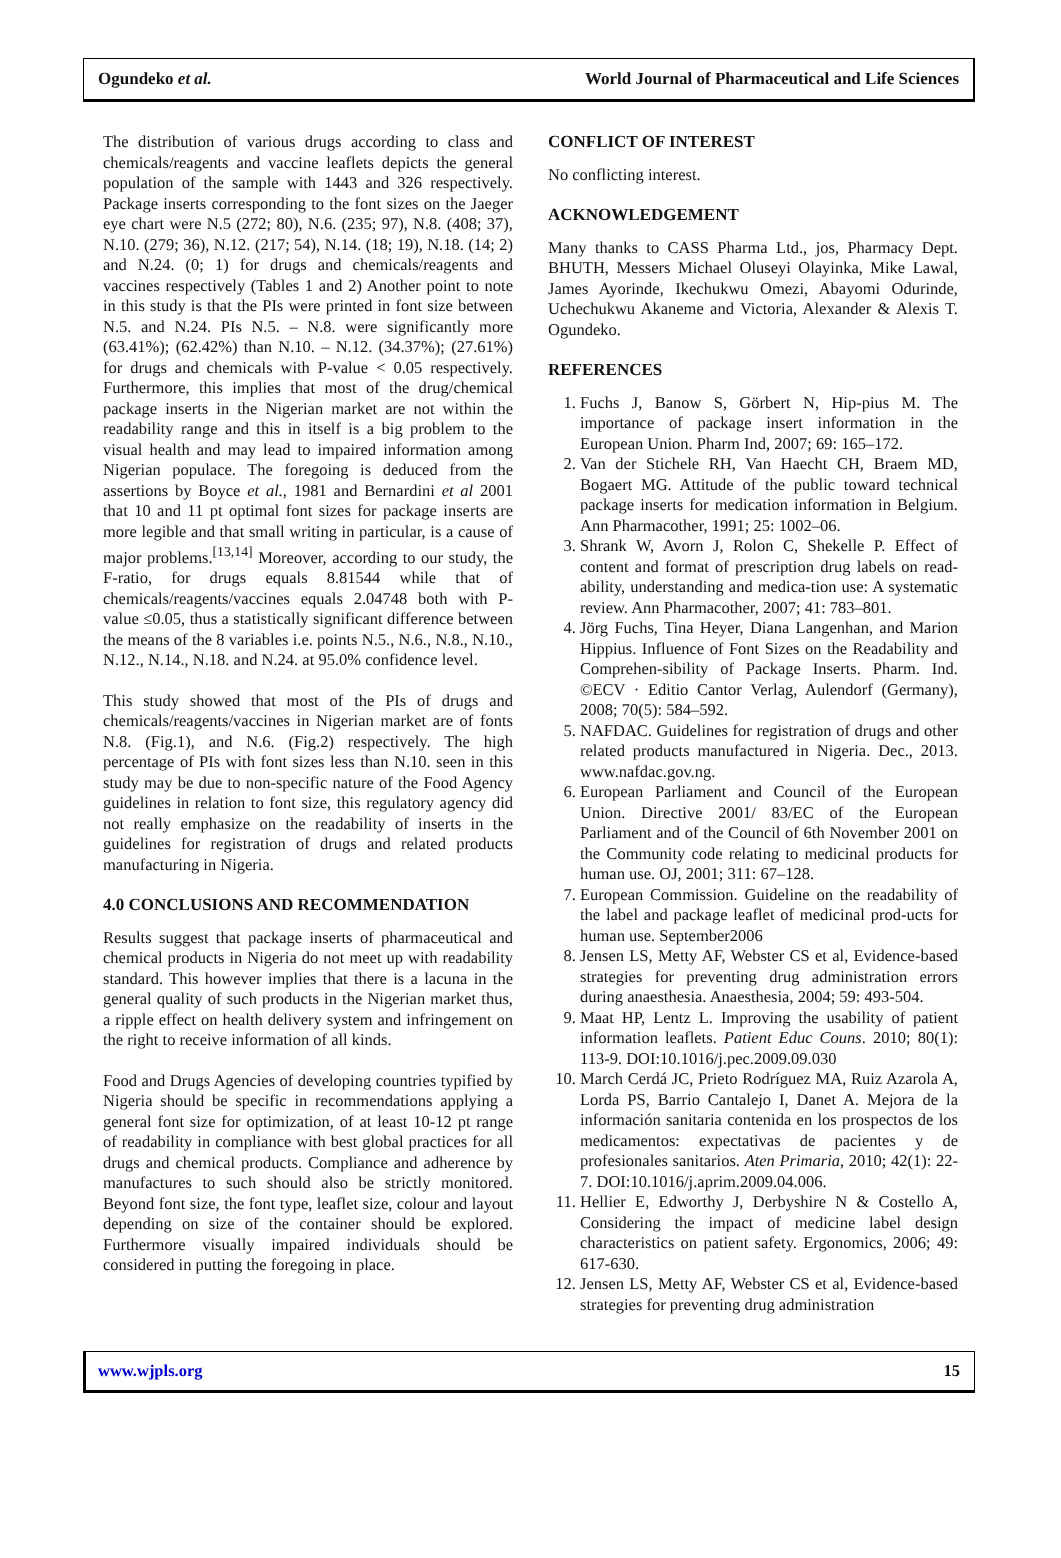Ogundeko et al. World Journal of Pharmaceutical and Life Sciences
The distribution of various drugs according to class and chemicals/reagents and vaccine leaflets depicts the general population of the sample with 1443 and 326 respectively. Package inserts corresponding to the font sizes on the Jaeger eye chart were N.5 (272; 80), N.6. (235; 97), N.8. (408; 37), N.10. (279; 36), N.12. (217; 54), N.14. (18; 19), N.18. (14; 2) and N.24. (0; 1) for drugs and chemicals/reagents and vaccines respectively (Tables 1 and 2) Another point to note in this study is that the PIs were printed in font size between N.5. and N.24. PIs N.5. – N.8. were significantly more (63.41%); (62.42%) than N.10. – N.12. (34.37%); (27.61%) for drugs and chemicals with P-value < 0.05 respectively. Furthermore, this implies that most of the drug/chemical package inserts in the Nigerian market are not within the readability range and this in itself is a big problem to the visual health and may lead to impaired information among Nigerian populace. The foregoing is deduced from the assertions by Boyce et al., 1981 and Bernardini et al 2001 that 10 and 11 pt optimal font sizes for package inserts are more legible and that small writing in particular, is a cause of major problems.<sup>[13,14]</sup> Moreover, according to our study, the F-ratio, for drugs equals 8.81544 while that of chemicals/reagents/vaccines equals 2.04748 both with P-value ≤0.05, thus a statistically significant difference between the means of the 8 variables i.e. points N.5., N.6., N.8., N.10., N.12., N.14., N.18. and N.24. at 95.0% confidence level.
This study showed that most of the PIs of drugs and chemicals/reagents/vaccines in Nigerian market are of fonts N.8. (Fig.1), and N.6. (Fig.2) respectively. The high percentage of PIs with font sizes less than N.10. seen in this study may be due to non-specific nature of the Food Agency guidelines in relation to font size, this regulatory agency did not really emphasize on the readability of inserts in the guidelines for registration of drugs and related products manufacturing in Nigeria.
4.0 CONCLUSIONS AND RECOMMENDATION
Results suggest that package inserts of pharmaceutical and chemical products in Nigeria do not meet up with readability standard. This however implies that there is a lacuna in the general quality of such products in the Nigerian market thus, a ripple effect on health delivery system and infringement on the right to receive information of all kinds.
Food and Drugs Agencies of developing countries typified by Nigeria should be specific in recommendations applying a general font size for optimization, of at least 10-12 pt range of readability in compliance with best global practices for all drugs and chemical products. Compliance and adherence by manufactures to such should also be strictly monitored. Beyond font size, the font type, leaflet size, colour and layout depending on size of the container should be explored. Furthermore visually impaired individuals should be considered in putting the foregoing in place.
CONFLICT OF INTEREST
No conflicting interest.
ACKNOWLEDGEMENT
Many thanks to CASS Pharma Ltd., jos, Pharmacy Dept. BHUTH, Messers Michael Oluseyi Olayinka, Mike Lawal, James Ayorinde, Ikechukwu Omezi, Abayomi Odurinde, Uchechukwu Akaneme and Victoria, Alexander & Alexis T. Ogundeko.
REFERENCES
1. Fuchs J, Banow S, Görbert N, Hip-pius M. The importance of package insert information in the European Union. Pharm Ind, 2007; 69: 165–172.
2. Van der Stichele RH, Van Haecht CH, Braem MD, Bogaert MG. Attitude of the public toward technical package inserts for medication information in Belgium. Ann Pharmacother, 1991; 25: 1002–06.
3. Shrank W, Avorn J, Rolon C, Shekelle P. Effect of content and format of prescription drug labels on read-ability, understanding and medica-tion use: A systematic review. Ann Pharmacother, 2007; 41: 783–801.
4. Jörg Fuchs, Tina Heyer, Diana Langenhan, and Marion Hippius. Influence of Font Sizes on the Readability and Comprehen-sibility of Package Inserts. Pharm. Ind. ©ECV · Editio Cantor Verlag, Aulendorf (Germany), 2008; 70(5): 584–592.
5. NAFDAC. Guidelines for registration of drugs and other related products manufactured in Nigeria. Dec., 2013. www.nafdac.gov.ng.
6. European Parliament and Council of the European Union. Directive 2001/ 83/EC of the European Parliament and of the Council of 6th November 2001 on the Community code relating to medicinal products for human use. OJ, 2001; 311: 67–128.
7. European Commission. Guideline on the readability of the label and package leaflet of medicinal prod-ucts for human use. September2006
8. Jensen LS, Metty AF, Webster CS et al, Evidence-based strategies for preventing drug administration errors during anaesthesia. Anaesthesia, 2004; 59: 493-504.
9. Maat HP, Lentz L. Improving the usability of patient information leaflets. Patient Educ Couns. 2010; 80(1): 113-9. DOI:10.1016/j.pec.2009.09.030
10. March Cerdá JC, Prieto Rodríguez MA, Ruiz Azarola A, Lorda PS, Barrio Cantalejo I, Danet A. Mejora de la información sanitaria contenida en los prospectos de los medicamentos: expectativas de pacientes y de profesionales sanitarios. Aten Primaria, 2010; 42(1): 22-7. DOI:10.1016/j.aprim.2009.04.006.
11. Hellier E, Edworthy J, Derbyshire N & Costello A, Considering the impact of medicine label design characteristics on patient safety. Ergonomics, 2006; 49: 617-630.
12. Jensen LS, Metty AF, Webster CS et al, Evidence-based strategies for preventing drug administration
www.wjpls.org 15